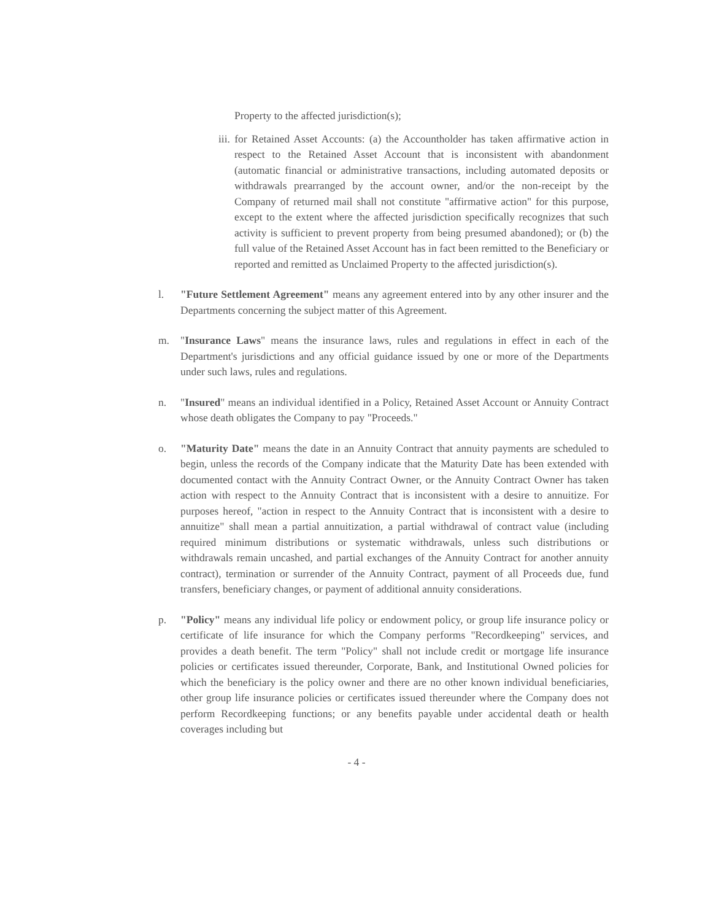Property to the affected jurisdiction(s);
iii. for Retained Asset Accounts: (a) the Accountholder has taken affirmative action in respect to the Retained Asset Account that is inconsistent with abandonment (automatic financial or administrative transactions, including automated deposits or withdrawals prearranged by the account owner, and/or the non-receipt by the Company of returned mail shall not constitute "affirmative action" for this purpose, except to the extent where the affected jurisdiction specifically recognizes that such activity is sufficient to prevent property from being presumed abandoned); or (b) the full value of the Retained Asset Account has in fact been remitted to the Beneficiary or reported and remitted as Unclaimed Property to the affected jurisdiction(s).
l. "Future Settlement Agreement" means any agreement entered into by any other insurer and the Departments concerning the subject matter of this Agreement.
m. "Insurance Laws" means the insurance laws, rules and regulations in effect in each of the Department's jurisdictions and any official guidance issued by one or more of the Departments under such laws, rules and regulations.
n. "Insured" means an individual identified in a Policy, Retained Asset Account or Annuity Contract whose death obligates the Company to pay "Proceeds."
o. "Maturity Date" means the date in an Annuity Contract that annuity payments are scheduled to begin, unless the records of the Company indicate that the Maturity Date has been extended with documented contact with the Annuity Contract Owner, or the Annuity Contract Owner has taken action with respect to the Annuity Contract that is inconsistent with a desire to annuitize. For purposes hereof, "action in respect to the Annuity Contract that is inconsistent with a desire to annuitize" shall mean a partial annuitization, a partial withdrawal of contract value (including required minimum distributions or systematic withdrawals, unless such distributions or withdrawals remain uncashed, and partial exchanges of the Annuity Contract for another annuity contract), termination or surrender of the Annuity Contract, payment of all Proceeds due, fund transfers, beneficiary changes, or payment of additional annuity considerations.
p. "Policy" means any individual life policy or endowment policy, or group life insurance policy or certificate of life insurance for which the Company performs "Recordkeeping" services, and provides a death benefit. The term "Policy" shall not include credit or mortgage life insurance policies or certificates issued thereunder, Corporate, Bank, and Institutional Owned policies for which the beneficiary is the policy owner and there are no other known individual beneficiaries, other group life insurance policies or certificates issued thereunder where the Company does not perform Recordkeeping functions; or any benefits payable under accidental death or health coverages including but
- 4 -